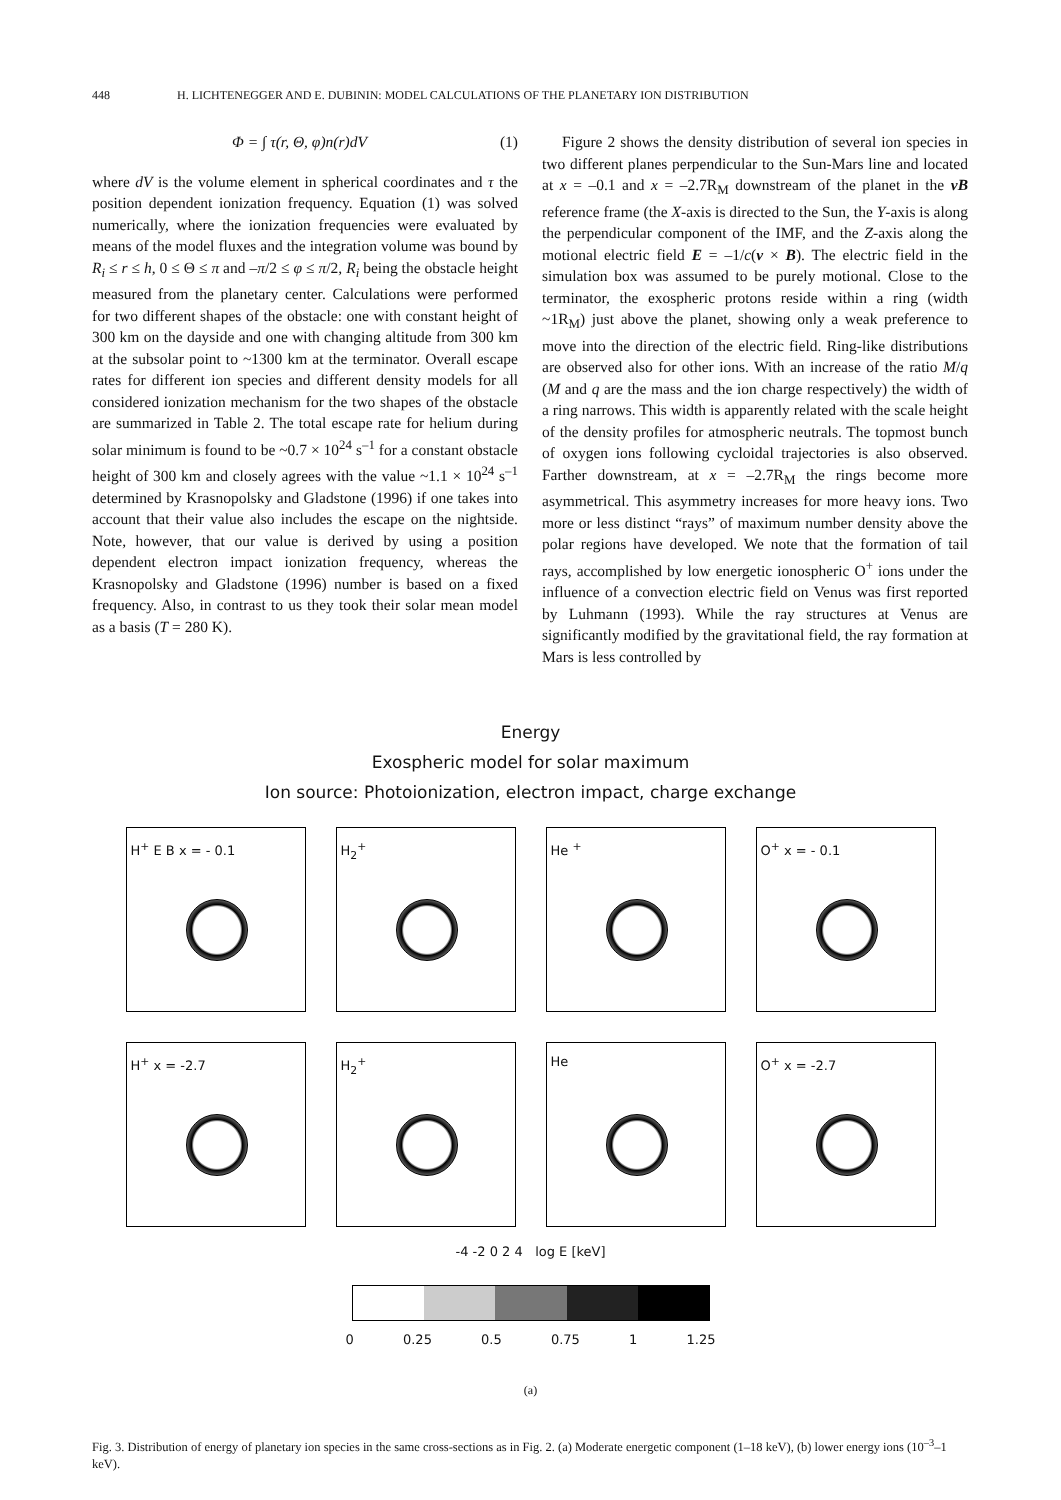448 H. LICHTENEGGER AND E. DUBININ: MODEL CALCULATIONS OF THE PLANETARY ION DISTRIBUTION
Φ = ∫ τ(r, Θ, φ)n(r)dV (1)
where dV is the volume element in spherical coordinates and τ the position dependent ionization frequency. Equation (1) was solved numerically, where the ionization frequencies were evaluated by means of the model fluxes and the integration volume was bound by R<sub>i</sub> ≤ r ≤ h, 0 ≤ Θ ≤ π and –π/2 ≤ φ ≤ π/2, R<sub>i</sub> being the obstacle height measured from the planetary center. Calculations were performed for two different shapes of the obstacle: one with constant height of 300 km on the dayside and one with changing altitude from 300 km at the subsolar point to ~1300 km at the terminator. Overall escape rates for different ion species and different density models for all considered ionization mechanism for the two shapes of the obstacle are summarized in Table 2. The total escape rate for helium during solar minimum is found to be ~0.7 × 10<sup>24</sup> s<sup>–1</sup> for a constant obstacle height of 300 km and closely agrees with the value ~1.1 × 10<sup>24</sup> s<sup>–1</sup> determined by Krasnopolsky and Gladstone (1996) if one takes into account that their value also includes the escape on the nightside. Note, however, that our value is derived by using a position dependent electron impact ionization frequency, whereas the Krasnopolsky and Gladstone (1996) number is based on a fixed frequency. Also, in contrast to us they took their solar mean model as a basis (T = 280 K).
Figure 2 shows the density distribution of several ion species in two different planes perpendicular to the Sun-Mars line and located at x = –0.1 and x = –2.7R<sub>M</sub> downstream of the planet in the vB reference frame (the X-axis is directed to the Sun, the Y-axis is along the perpendicular component of the IMF, and the Z-axis along the motional electric field E = –1/c(v × B). The electric field in the simulation box was assumed to be purely motional. Close to the terminator, the exospheric protons reside within a ring (width ~1R<sub>M</sub>) just above the planet, showing only a weak preference to move into the direction of the electric field. Ring-like distributions are observed also for other ions. With an increase of the ratio M/q (M and q are the mass and the ion charge respectively) the width of a ring narrows. This width is apparently related with the scale height of the density profiles for atmospheric neutrals. The topmost bunch of oxygen ions following cycloidal trajectories is also observed. Farther downstream, at x = –2.7R<sub>M</sub> the rings become more asymmetrical. This asymmetry increases for more heavy ions. Two more or less distinct “rays” of maximum number density above the polar regions have developed. We note that the formation of tail rays, accomplished by low energetic ionospheric O<sup>+</sup> ions under the influence of a convection electric field on Venus was first reported by Luhmann (1993). While the ray structures at Venus are significantly modified by the gravitational field, the ray formation at Mars is less controlled by
Energy
Exospheric model for solar maximum
Ion source: Photoionization, electron impact, charge exchange
H<sup>+</sup> E B x = - 0.1
H<sub>2</sub><sup>+</sup>
He <sup>+</sup>
O<sup>+</sup> x = - 0.1
H<sup>+</sup> x = -2.7
H<sub>2</sub><sup>+</sup>
He
O<sup>+</sup> x = -2.7
-4 -2 0 2 4 log E [keV]
0 0.25 0.5 0.75 1 1.25
(a)
Fig. 3. Distribution of energy of planetary ion species in the same cross-sections as in Fig. 2. (a) Moderate energetic component (1–18 keV), (b) lower energy ions (10<sup>–3</sup>–1 keV).